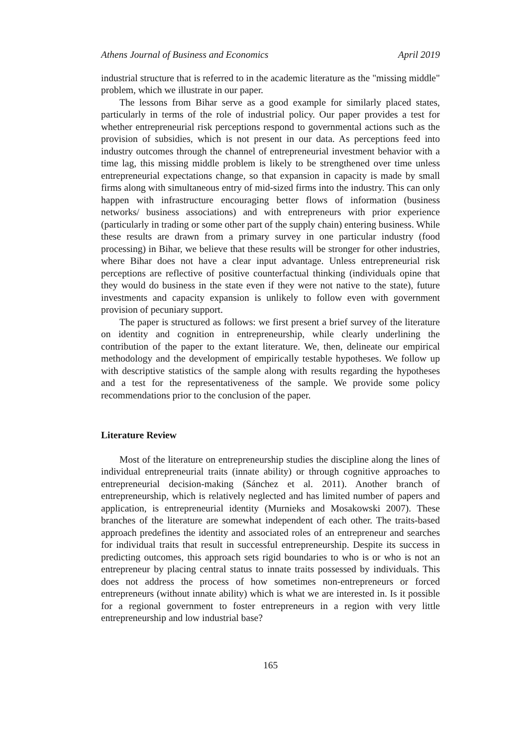Athens Journal of Business and Economics April 2019
industrial structure that is referred to in the academic literature as the "missing middle" problem, which we illustrate in our paper.
The lessons from Bihar serve as a good example for similarly placed states, particularly in terms of the role of industrial policy. Our paper provides a test for whether entrepreneurial risk perceptions respond to governmental actions such as the provision of subsidies, which is not present in our data. As perceptions feed into industry outcomes through the channel of entrepreneurial investment behavior with a time lag, this missing middle problem is likely to be strengthened over time unless entrepreneurial expectations change, so that expansion in capacity is made by small firms along with simultaneous entry of mid-sized firms into the industry. This can only happen with infrastructure encouraging better flows of information (business networks/ business associations) and with entrepreneurs with prior experience (particularly in trading or some other part of the supply chain) entering business. While these results are drawn from a primary survey in one particular industry (food processing) in Bihar, we believe that these results will be stronger for other industries, where Bihar does not have a clear input advantage. Unless entrepreneurial risk perceptions are reflective of positive counterfactual thinking (individuals opine that they would do business in the state even if they were not native to the state), future investments and capacity expansion is unlikely to follow even with government provision of pecuniary support.
The paper is structured as follows: we first present a brief survey of the literature on identity and cognition in entrepreneurship, while clearly underlining the contribution of the paper to the extant literature. We, then, delineate our empirical methodology and the development of empirically testable hypotheses. We follow up with descriptive statistics of the sample along with results regarding the hypotheses and a test for the representativeness of the sample. We provide some policy recommendations prior to the conclusion of the paper.
Literature Review
Most of the literature on entrepreneurship studies the discipline along the lines of individual entrepreneurial traits (innate ability) or through cognitive approaches to entrepreneurial decision-making (Sánchez et al. 2011). Another branch of entrepreneurship, which is relatively neglected and has limited number of papers and application, is entrepreneurial identity (Murnieks and Mosakowski 2007). These branches of the literature are somewhat independent of each other. The traits-based approach predefines the identity and associated roles of an entrepreneur and searches for individual traits that result in successful entrepreneurship. Despite its success in predicting outcomes, this approach sets rigid boundaries to who is or who is not an entrepreneur by placing central status to innate traits possessed by individuals. This does not address the process of how sometimes non-entrepreneurs or forced entrepreneurs (without innate ability) which is what we are interested in. Is it possible for a regional government to foster entrepreneurs in a region with very little entrepreneurship and low industrial base?
165